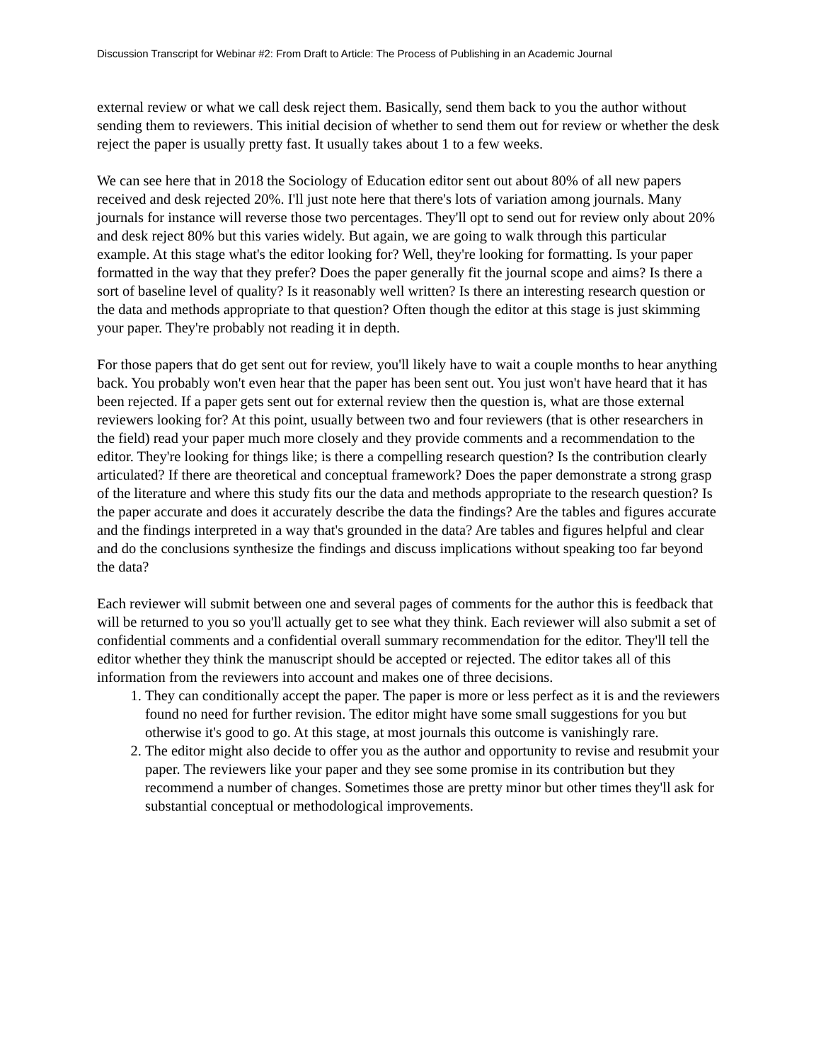Discussion Transcript for Webinar #2: From Draft to Article: The Process of Publishing in an Academic Journal
external review or what we call desk reject them. Basically, send them back to you the author without sending them to reviewers. This initial decision of whether to send them out for review or whether the desk reject the paper is usually pretty fast. It usually takes about 1 to a few weeks.
We can see here that in 2018 the Sociology of Education editor sent out about 80% of all new papers received and desk rejected 20%. I'll just note here that there's lots of variation among journals. Many journals for instance will reverse those two percentages. They'll opt to send out for review only about 20% and desk reject 80% but this varies widely. But again, we are going to walk through this particular example. At this stage what's the editor looking for? Well, they're looking for formatting. Is your paper formatted in the way that they prefer? Does the paper generally fit the journal scope and aims? Is there a sort of baseline level of quality? Is it reasonably well written? Is there an interesting research question or the data and methods appropriate to that question? Often though the editor at this stage is just skimming your paper. They're probably not reading it in depth.
For those papers that do get sent out for review, you'll likely have to wait a couple months to hear anything back. You probably won't even hear that the paper has been sent out. You just won't have heard that it has been rejected. If a paper gets sent out for external review then the question is, what are those external reviewers looking for? At this point, usually between two and four reviewers (that is other researchers in the field) read your paper much more closely and they provide comments and a recommendation to the editor. They're looking for things like; is there a compelling research question? Is the contribution clearly articulated? If there are theoretical and conceptual framework? Does the paper demonstrate a strong grasp of the literature and where this study fits our the data and methods appropriate to the research question? Is the paper accurate and does it accurately describe the data the findings? Are the tables and figures accurate and the findings interpreted in a way that's grounded in the data? Are tables and figures helpful and clear and do the conclusions synthesize the findings and discuss implications without speaking too far beyond the data?
Each reviewer will submit between one and several pages of comments for the author this is feedback that will be returned to you so you'll actually get to see what they think. Each reviewer will also submit a set of confidential comments and a confidential overall summary recommendation for the editor. They'll tell the editor whether they think the manuscript should be accepted or rejected. The editor takes all of this information from the reviewers into account and makes one of three decisions.
1. They can conditionally accept the paper. The paper is more or less perfect as it is and the reviewers found no need for further revision. The editor might have some small suggestions for you but otherwise it's good to go. At this stage, at most journals this outcome is vanishingly rare.
2. The editor might also decide to offer you as the author and opportunity to revise and resubmit your paper. The reviewers like your paper and they see some promise in its contribution but they recommend a number of changes. Sometimes those are pretty minor but other times they'll ask for substantial conceptual or methodological improvements.